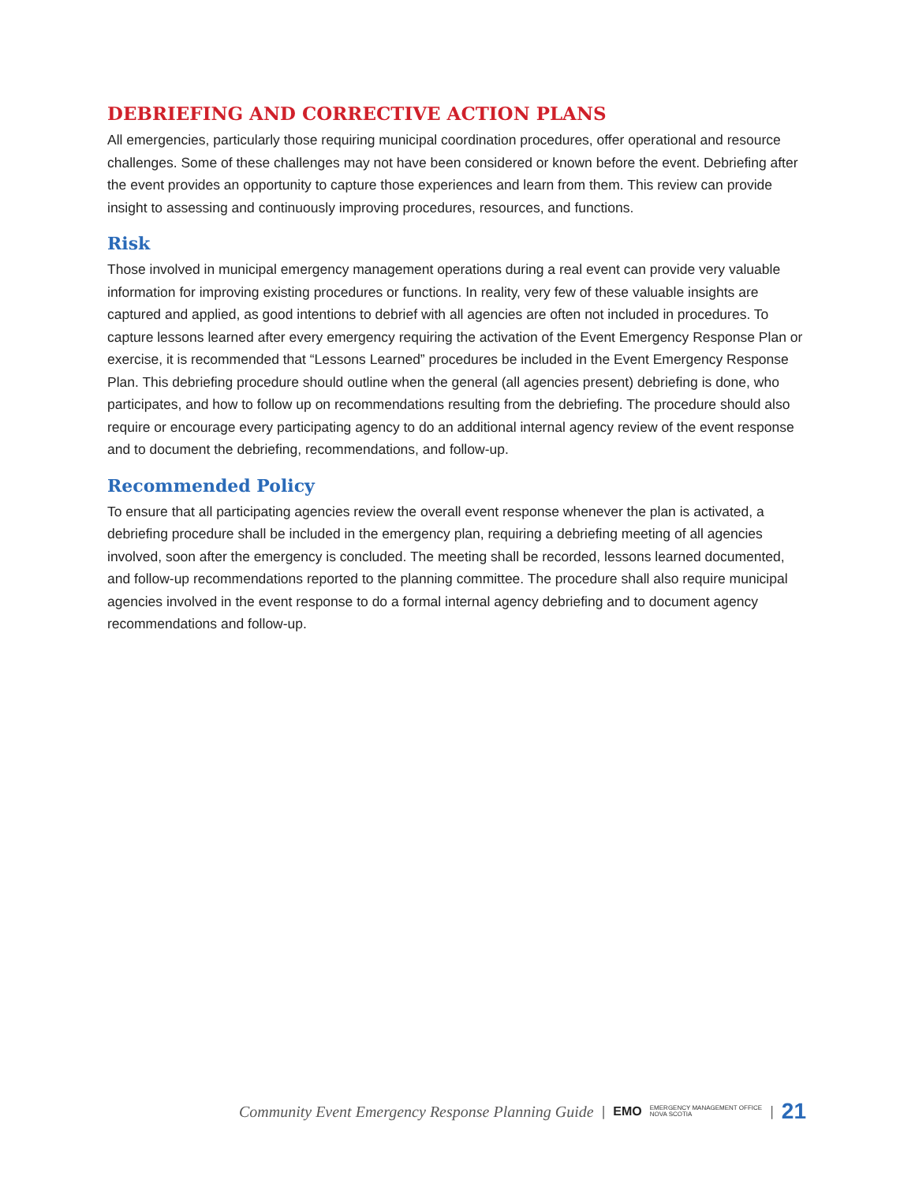DEBRIEFING AND CORRECTIVE ACTION PLANS
All emergencies, particularly those requiring municipal coordination procedures, offer operational and resource challenges. Some of these challenges may not have been considered or known before the event. Debriefing after the event provides an opportunity to capture those experiences and learn from them. This review can provide insight to assessing and continuously improving procedures, resources, and functions.
Risk
Those involved in municipal emergency management operations during a real event can provide very valuable information for improving existing procedures or functions. In reality, very few of these valuable insights are captured and applied, as good intentions to debrief with all agencies are often not included in procedures. To capture lessons learned after every emergency requiring the activation of the Event Emergency Response Plan or exercise, it is recommended that “Lessons Learned” procedures be included in the Event Emergency Response Plan. This debriefing procedure should outline when the general (all agencies present) debriefing is done, who participates, and how to follow up on recommendations resulting from the debriefing. The procedure should also require or encourage every participating agency to do an additional internal agency review of the event response and to document the debriefing, recommendations, and follow-up.
Recommended Policy
To ensure that all participating agencies review the overall event response whenever the plan is activated, a debriefing procedure shall be included in the emergency plan, requiring a debriefing meeting of all agencies involved, soon after the emergency is concluded. The meeting shall be recorded, lessons learned documented, and follow-up recommendations reported to the planning committee. The procedure shall also require municipal agencies involved in the event response to do a formal internal agency debriefing and to document agency recommendations and follow-up.
Community Event Emergency Response Planning Guide | EMO EMERGENCY MANAGEMENT OFFICE
NOVA SCOTIA | 21